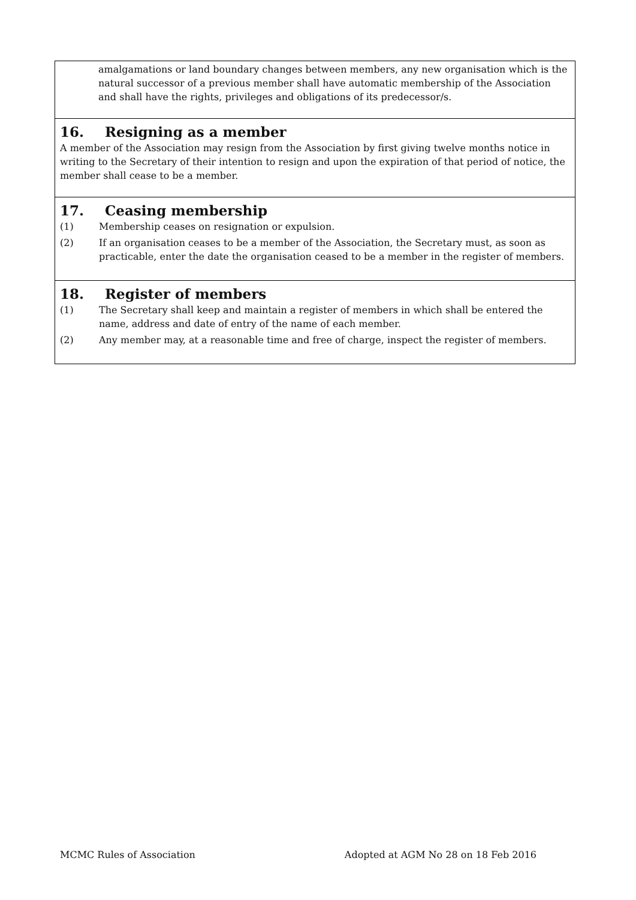amalgamations or land boundary changes between members, any new organisation which is the natural successor of a previous member shall have automatic membership of the Association and shall have the rights, privileges and obligations of its predecessor/s.
16. Resigning as a member
A member of the Association may resign from the Association by first giving twelve months notice in writing to the Secretary of their intention to resign and upon the expiration of that period of notice, the member shall cease to be a member.
17. Ceasing membership
(1) Membership ceases on resignation or expulsion.
(2) If an organisation ceases to be a member of the Association, the Secretary must, as soon as practicable, enter the date the organisation ceased to be a member in the register of members.
18. Register of members
(1) The Secretary shall keep and maintain a register of members in which shall be entered the name, address and date of entry of the name of each member.
(2) Any member may, at a reasonable time and free of charge, inspect the register of members.
MCMC Rules of Association Adopted at AGM No 28 on 18 Feb 2016